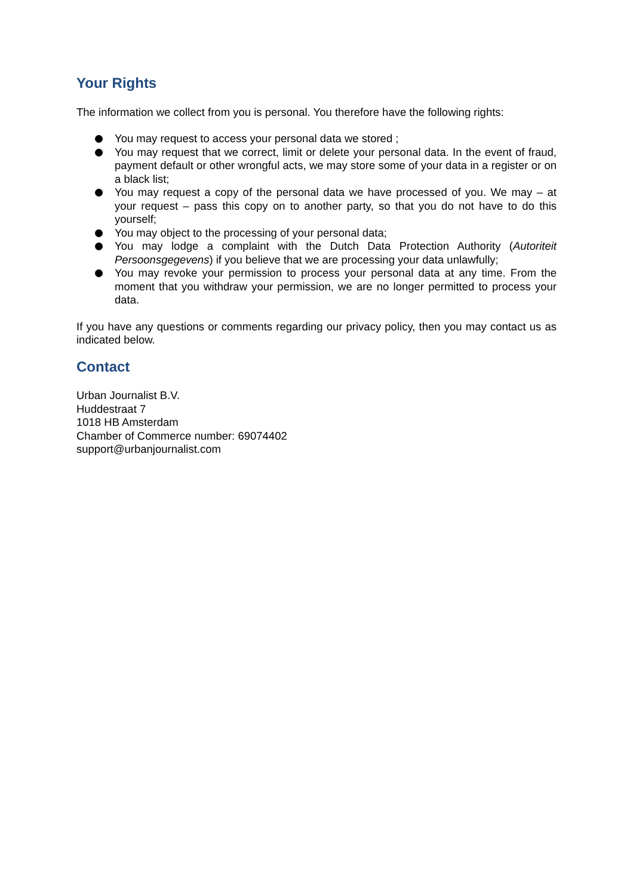Your Rights
The information we collect from you is personal. You therefore have the following rights:
You may request to access your personal data we stored ;
You may request that we correct, limit or delete your personal data. In the event of fraud, payment default or other wrongful acts, we may store some of your data in a register or on a black list;
You may request a copy of the personal data we have processed of you. We may – at your request – pass this copy on to another party, so that you do not have to do this yourself;
You may object to the processing of your personal data;
You may lodge a complaint with the Dutch Data Protection Authority (Autoriteit Persoonsgegevens) if you believe that we are processing your data unlawfully;
You may revoke your permission to process your personal data at any time. From the moment that you withdraw your permission, we are no longer permitted to process your data.
If you have any questions or comments regarding our privacy policy, then you may contact us as indicated below.
Contact
Urban Journalist B.V.
Huddestraat 7
1018 HB Amsterdam
Chamber of Commerce number: 69074402
support@urbanjournalist.com